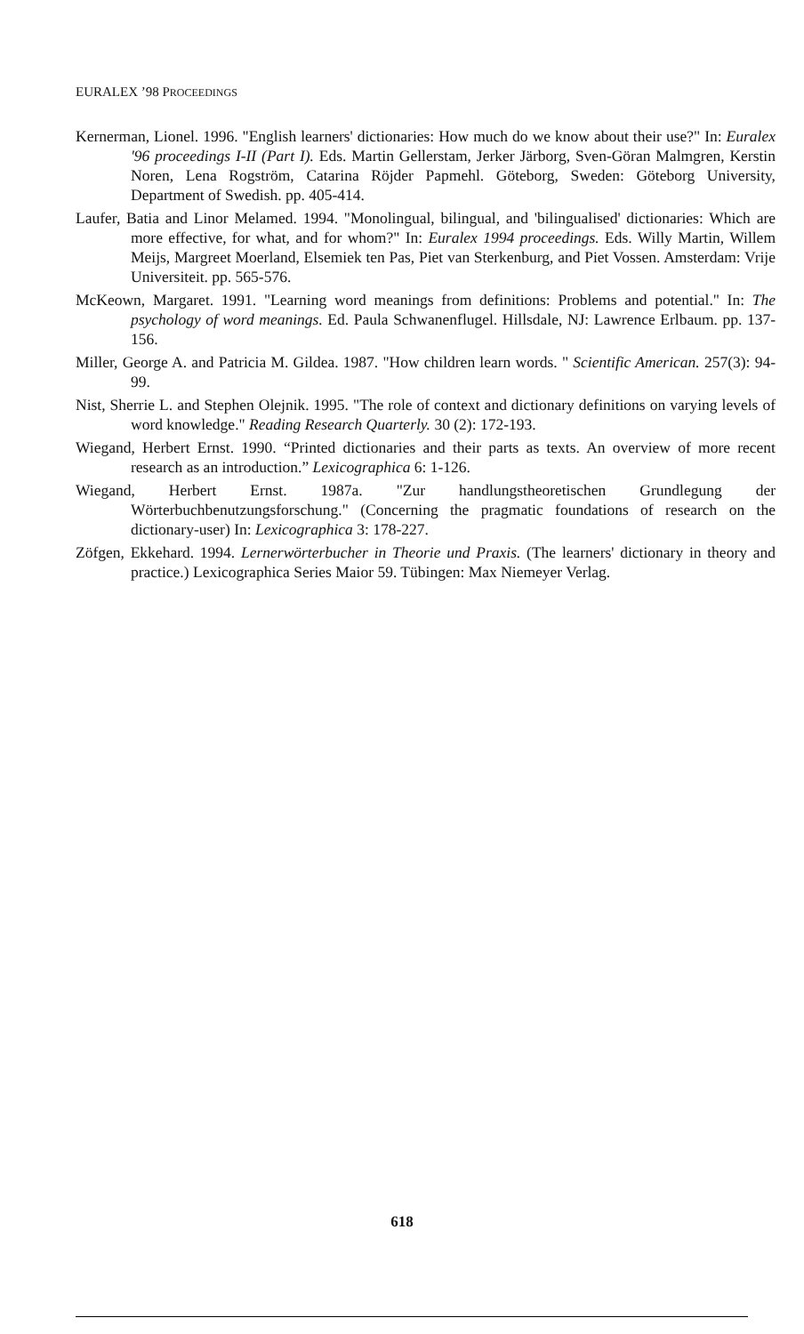EURALEX ’98 PROCEEDINGS
Kernerman, Lionel. 1996. "English learners' dictionaries: How much do we know about their use?" In: Euralex '96 proceedings I-II (Part I). Eds. Martin Gellerstam, Jerker Järborg, Sven-Göran Malmgren, Kerstin Noren, Lena Rogström, Catarina Röjder Papmehl. Göteborg, Sweden: Göteborg University, Department of Swedish. pp. 405-414.
Laufer, Batia and Linor Melamed. 1994. "Monolingual, bilingual, and 'bilingualised' dictionaries: Which are more effective, for what, and for whom?" In: Euralex 1994 proceedings. Eds. Willy Martin, Willem Meijs, Margreet Moerland, Elsemiek ten Pas, Piet van Sterkenburg, and Piet Vossen. Amsterdam: Vrije Universiteit. pp. 565-576.
McKeown, Margaret. 1991. "Learning word meanings from definitions: Problems and potential." In: The psychology of word meanings. Ed. Paula Schwanenflugel. Hillsdale, NJ: Lawrence Erlbaum. pp. 137-156.
Miller, George A. and Patricia M. Gildea. 1987. "How children learn words. " Scientific American. 257(3): 94-99.
Nist, Sherrie L. and Stephen Olejnik. 1995. "The role of context and dictionary definitions on varying levels of word knowledge." Reading Research Quarterly. 30 (2): 172-193.
Wiegand, Herbert Ernst. 1990. “Printed dictionaries and their parts as texts. An overview of more recent research as an introduction.” Lexicographica 6: 1-126.
Wiegand, Herbert Ernst. 1987a. "Zur handlungstheoretischen Grundlegung der Wörterbuchbenutzungsforschung." (Concerning the pragmatic foundations of research on the dictionary-user) In: Lexicographica 3: 178-227.
Zöfgen, Ekkehard. 1994. Lernerwörterbucher in Theorie und Praxis. (The learners' dictionary in theory and practice.) Lexicographica Series Maior 59. Tübingen: Max Niemeyer Verlag.
618